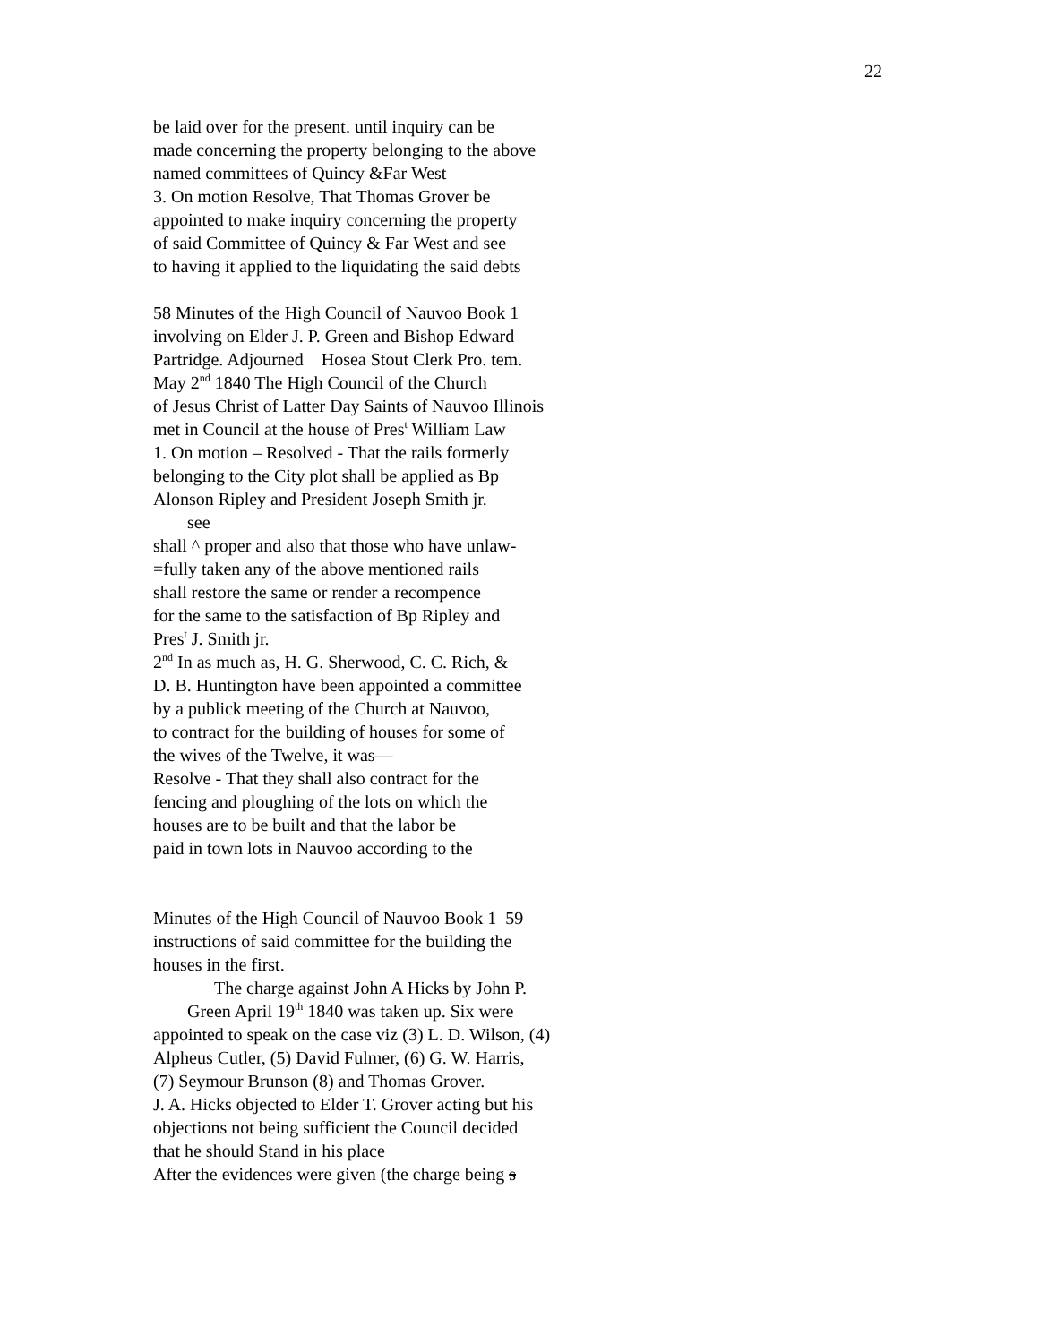22
be laid over for the present. until inquiry can be
made concerning the property belonging to the above
named committees of Quincy &Far West
3. On motion Resolve, That Thomas Grover be
appointed to make inquiry concerning the property
of said Committee of Quincy & Far West and see
to having it applied to the liquidating the said debts
58 Minutes of the High Council of Nauvoo Book 1
involving on Elder J. P. Green and Bishop Edward
Partridge. Adjourned Hosea Stout Clerk Pro. tem.
May 2<sup>nd</sup> 1840 The High Council of the Church
of Jesus Christ of Latter Day Saints of Nauvoo Illinois
met in Council at the house of Pres<sup>t</sup> William Law
1. On motion – Resolved - That the rails formerly
belonging to the City plot shall be applied as Bp
Alonson Ripley and President Joseph Smith jr.
see
shall ^ proper and also that those who have unlaw-
=fully taken any of the above mentioned rails
shall restore the same or render a recompence
for the same to the satisfaction of Bp Ripley and
Pres<sup>t</sup> J. Smith jr.
2<sup>nd</sup> In as much as, H. G. Sherwood, C. C. Rich, &
D. B. Huntington have been appointed a committee
by a publick meeting of the Church at Nauvoo,
to contract for the building of houses for some of
the wives of the Twelve, it was—
Resolve - That they shall also contract for the
fencing and ploughing of the lots on which the
houses are to be built and that the labor be
paid in town lots in Nauvoo according to the
Minutes of the High Council of Nauvoo Book 1 59
instructions of said committee for the building the
houses in the first.
The charge against John A Hicks by John P.
Green April 19<sup>th</sup> 1840 was taken up. Six were
appointed to speak on the case viz (3) L. D. Wilson, (4)
Alpheus Cutler, (5) David Fulmer, (6) G. W. Harris,
(7) Seymour Brunson (8) and Thomas Grover.
J. A. Hicks objected to Elder T. Grover acting but his
objections not being sufficient the Council decided
that he should Stand in his place
After the evidences were given (the charge being s